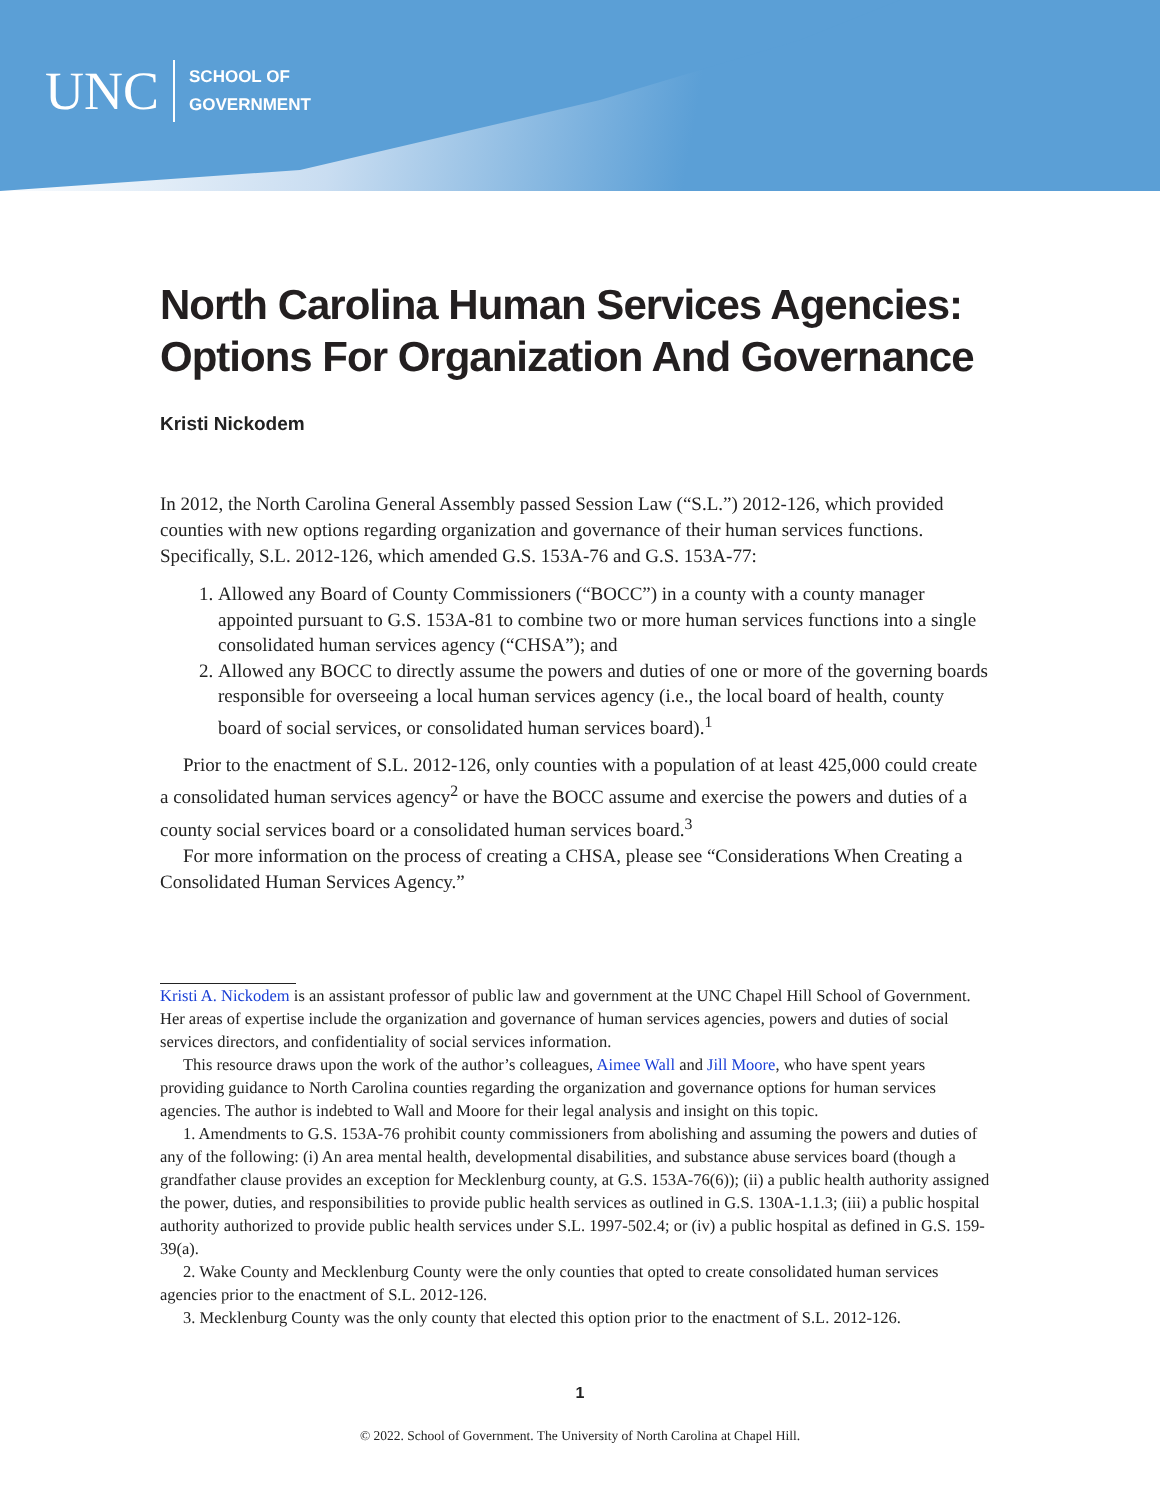UNC
SCHOOL OF
GOVERNMENT
North Carolina Human Services Agencies: Options For Organization And Governance
Kristi Nickodem
In 2012, the North Carolina General Assembly passed Session Law (“S.L.”) 2012-126, which provided counties with new options regarding organization and governance of their human services functions. Specifically, S.L. 2012-126, which amended G.S. 153A-76 and G.S. 153A-77:
1. Allowed any Board of County Commissioners (“BOCC”) in a county with a county manager appointed pursuant to G.S. 153A-81 to combine two or more human services functions into a single consolidated human services agency (“CHSA”); and
2. Allowed any BOCC to directly assume the powers and duties of one or more of the governing boards responsible for overseeing a local human services agency (i.e., the local board of health, county board of social services, or consolidated human services board).<sup>1</sup>
Prior to the enactment of S.L. 2012-126, only counties with a population of at least 425,000 could create a consolidated human services agency<sup>2</sup> or have the BOCC assume and exercise the powers and duties of a county social services board or a consolidated human services board.<sup>3</sup>
For more information on the process of creating a CHSA, please see “Considerations When Creating a Consolidated Human Services Agency.”
Kristi A. Nickodem is an assistant professor of public law and government at the UNC Chapel Hill School of Government. Her areas of expertise include the organization and governance of human services agencies, powers and duties of social services directors, and confidentiality of social services information.
This resource draws upon the work of the author’s colleagues, Aimee Wall and Jill Moore, who have spent years providing guidance to North Carolina counties regarding the organization and governance options for human services agencies. The author is indebted to Wall and Moore for their legal analysis and insight on this topic.
1. Amendments to G.S. 153A-76 prohibit county commissioners from abolishing and assuming the powers and duties of any of the following: (i) An area mental health, developmental disabilities, and substance abuse services board (though a grandfather clause provides an exception for Mecklenburg county, at G.S. 153A-76(6)); (ii) a public health authority assigned the power, duties, and responsibilities to provide public health services as outlined in G.S. 130A-1.1.3; (iii) a public hospital authority authorized to provide public health services under S.L. 1997-502.4; or (iv) a public hospital as defined in G.S. 159-39(a).
2. Wake County and Mecklenburg County were the only counties that opted to create consolidated human services agencies prior to the enactment of S.L. 2012-126.
3. Mecklenburg County was the only county that elected this option prior to the enactment of S.L. 2012-126.
1
© 2022. School of Government. The University of North Carolina at Chapel Hill.